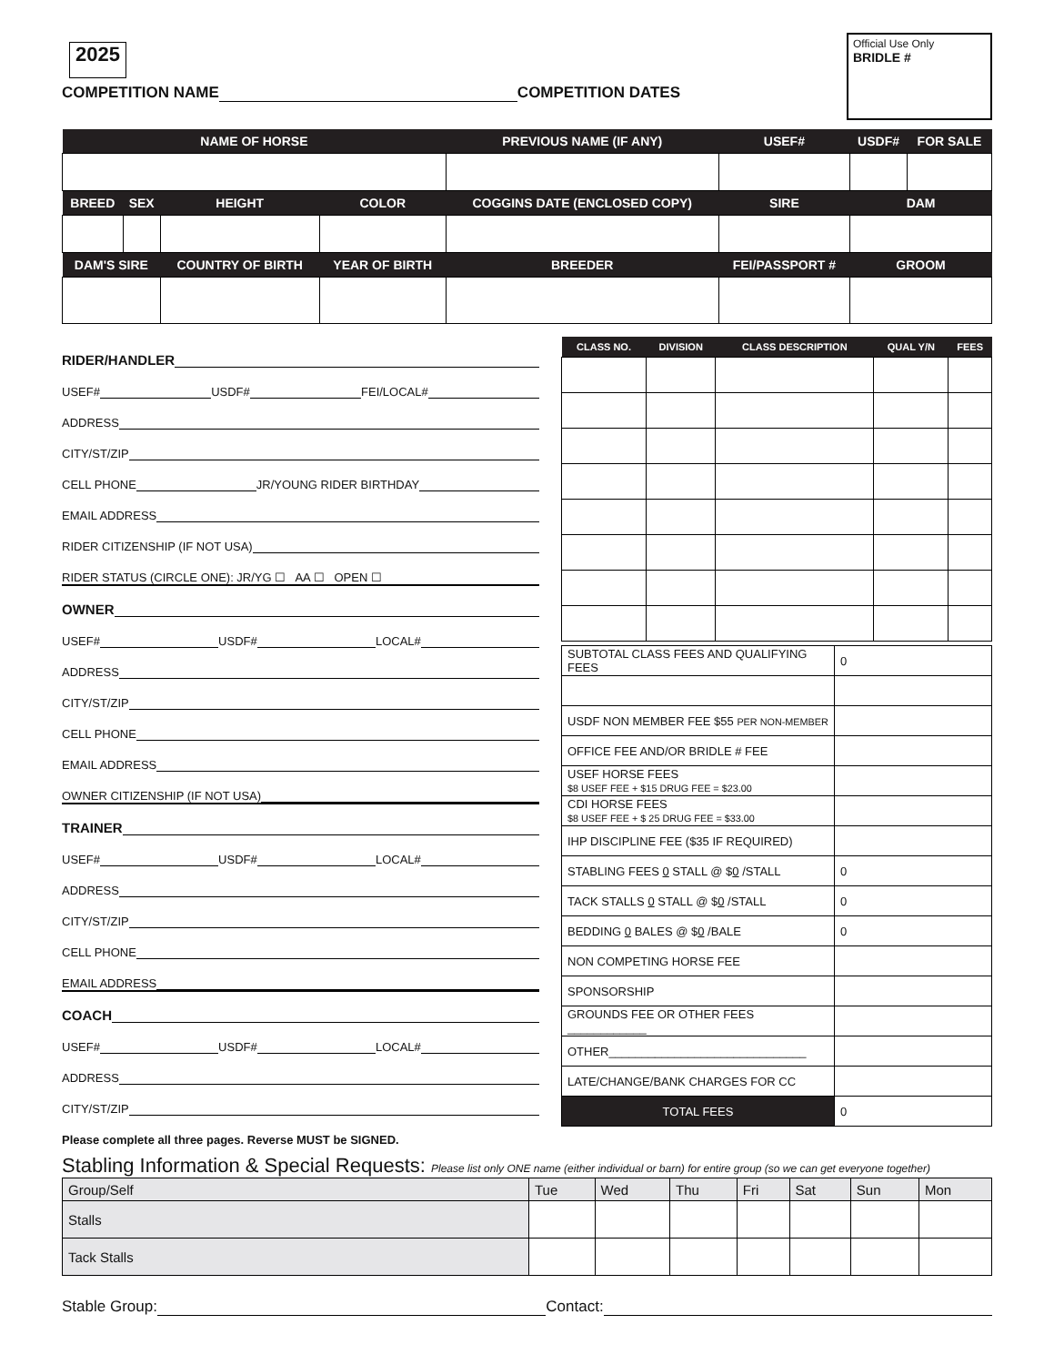2025
Official Use Only
BRIDLE #
COMPETITION NAME COMPETITION DATES
| NAME OF HORSE | | | | PREVIOUS NAME (IF ANY) | | USEF# | USDF# | FOR SALE |
| --- | --- | --- | --- | --- | --- | --- | --- | --- |
| BREED | SEX | HEIGHT | COLOR | COGGINS DATE (ENCLOSED COPY) | | SIRE | DAM | |
| DAM'S SIRE | | COUNTRY OF BIRTH | YEAR OF BIRTH | | BREEDER | FEI/PASSPORT # | GROOM | |
RIDER/HANDLER
USEF# USDF# FEI/LOCAL#
ADDRESS
CITY/ST/ZIP
CELL PHONE JR/YOUNG RIDER BIRTHDAY
EMAIL ADDRESS
RIDER CITIZENSHIP (IF NOT USA)
RIDER STATUS (CIRCLE ONE): JR/YG ☐ AA ☐ OPEN ☐
OWNER
USEF# USDF# LOCAL#
ADDRESS
CITY/ST/ZIP
CELL PHONE
EMAIL ADDRESS
OWNER CITIZENSHIP (IF NOT USA)
TRAINER
USEF# USDF# LOCAL#
ADDRESS
CITY/ST/ZIP
CELL PHONE
EMAIL ADDRESS
COACH
USEF# USDF# LOCAL#
ADDRESS
CITY/ST/ZIP
Please complete all three pages. Reverse MUST be SIGNED.
| CLASS NO. | DIVISION | CLASS DESCRIPTION | QUAL Y/N | FEES |
| --- | --- | --- | --- | --- |
| SUBTOTAL CLASS FEES AND QUALIFYING FEES | 0 |
| USDF NON MEMBER FEE $55 PER NON-MEMBER | |
| OFFICE FEE AND/OR BRIDLE # FEE | |
| USEF HORSE FEES $8 USEF FEE + $15 DRUG FEE = $23.00 | |
| CDI HORSE FEES $8 USEF FEE + $ 25 DRUG FEE = $33.00 | |
| IHP DISCIPLINE FEE ($35 IF REQUIRED) | |
| STABLING FEES 0 STALL @ $ 0 /STALL | 0 |
| TACK STALLS 0 STALL @ $ 0 /STALL | 0 |
| BEDDING 0 BALES @ $ 0 /BALE | 0 |
| NON COMPETING HORSE FEE | |
| SPONSORSHIP | |
| GROUNDS FEE OR OTHER FEES ____________ | |
| OTHER______________________________ | |
| LATE/CHANGE/BANK CHARGES FOR CC | |
| TOTAL FEES | 0 |
Stabling Information & Special Requests: Please list only ONE name (either individual or barn) for entire group (so we can get everyone together)
| Group/Self | Tue | Wed | Thu | Fri | Sat | Sun | Mon |
| --- | --- | --- | --- | --- | --- | --- | --- |
| Stalls | | | | | | | |
| Tack Stalls | | | | | | | |
Stable Group: Contact: